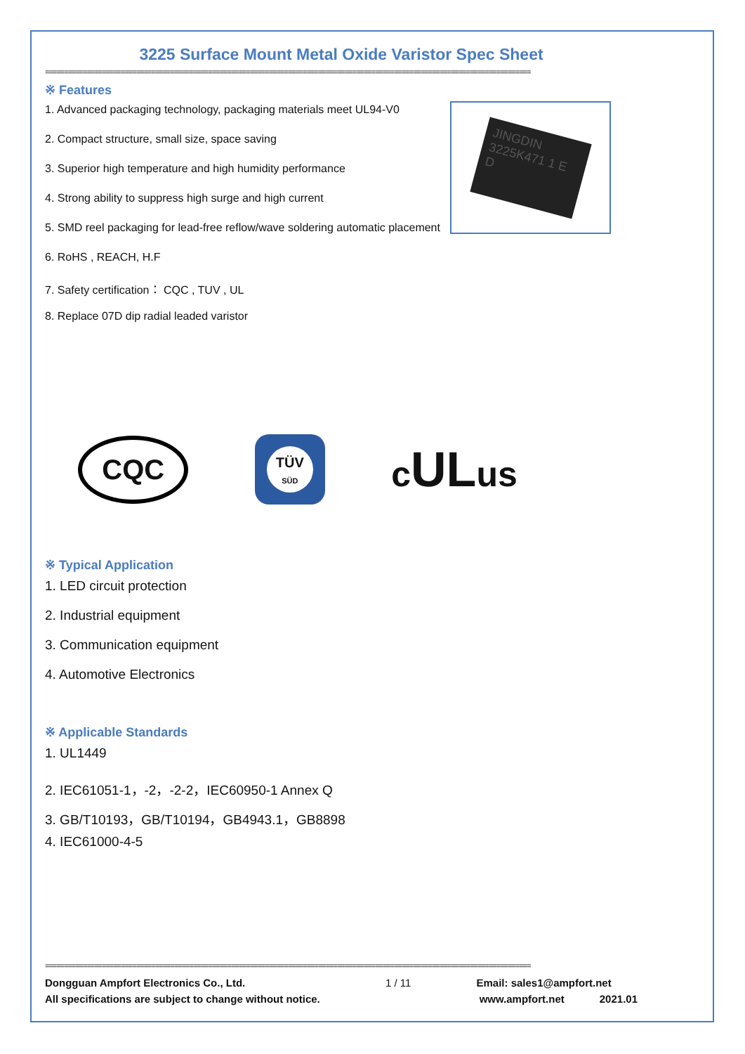3225 Surface Mount Metal Oxide Varistor Spec Sheet
================================================================================================================================
JINGDIN 3225K471 1 E D
※ Features
1. Advanced packaging technology, packaging materials meet UL94-V0
2. Compact structure, small size, space saving
3. Superior high temperature and high humidity performance
4. Strong ability to suppress high surge and high current
5. SMD reel packaging for lead-free reflow/wave soldering automatic placement
6. RoHS , REACH, H.F
7. Safety certification： CQC , TUV , UL
8. Replace 07D dip radial leaded varistor
CQC
TÜV
SÜD
cULus
※ Typical Application
1. LED circuit protection
2. Industrial equipment
3. Communication equipment
4. Automotive Electronics
※ Applicable Standards
1. UL1449
2. IEC61051-1，-2，-2-2，IEC60950-1 Annex Q
3. GB/T10193，GB/T10194，GB4943.1，GB8898
4. IEC61000-4-5
================================================================================================================================
Dongguan Ampfort Electronics Co., Ltd.
All specifications are subject to change without notice.
1 / 11 Email: sales1@ampfort.net
www.ampfort.net 2021.01